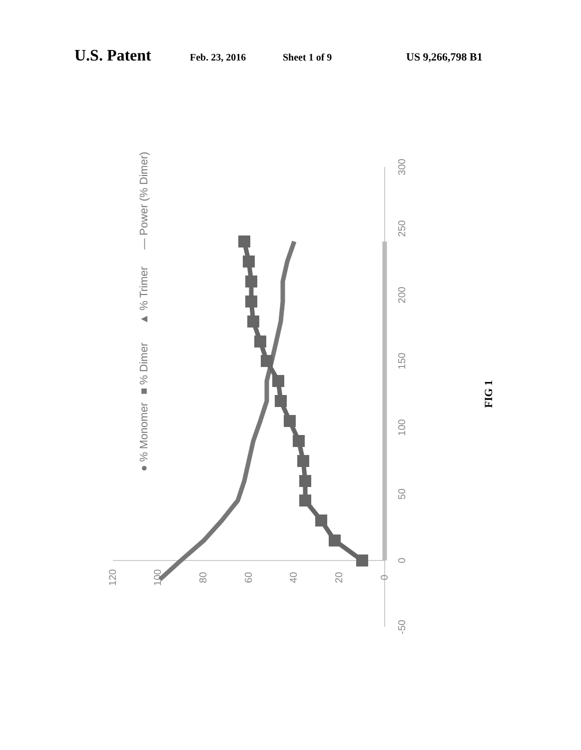U.S. Patent Feb. 23, 2016 Sheet 1 of 9 US 9,266,798 B1
300
250
200
150
100
50
0
-50
120
100
80
60
40
20
0
● % Monomer
■ % Dimer
▲ % Trimer
— Power (% Dimer)
FIG 1